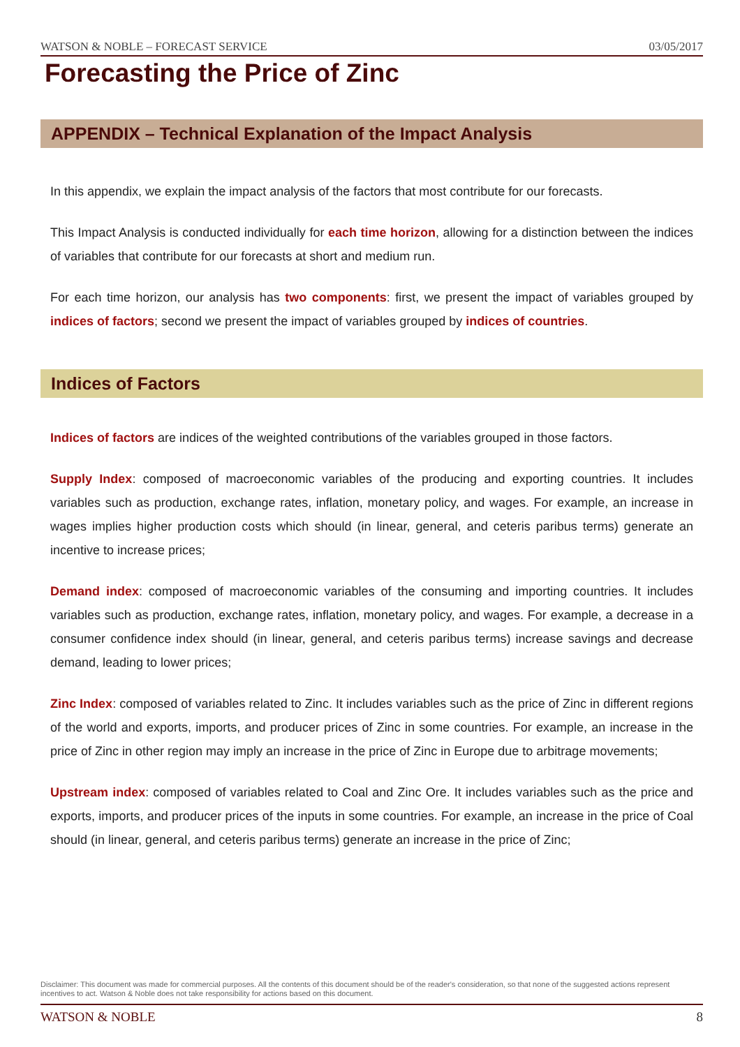WATSON & NOBLE – FORECAST SERVICE 03/05/2017
Forecasting the Price of Zinc
APPENDIX – Technical Explanation of the Impact Analysis
In this appendix, we explain the impact analysis of the factors that most contribute for our forecasts.
This Impact Analysis is conducted individually for each time horizon, allowing for a distinction between the indices of variables that contribute for our forecasts at short and medium run.
For each time horizon, our analysis has two components: first, we present the impact of variables grouped by indices of factors; second we present the impact of variables grouped by indices of countries.
Indices of Factors
Indices of factors are indices of the weighted contributions of the variables grouped in those factors.
Supply Index: composed of macroeconomic variables of the producing and exporting countries. It includes variables such as production, exchange rates, inflation, monetary policy, and wages. For example, an increase in wages implies higher production costs which should (in linear, general, and ceteris paribus terms) generate an incentive to increase prices;
Demand index: composed of macroeconomic variables of the consuming and importing countries. It includes variables such as production, exchange rates, inflation, monetary policy, and wages. For example, a decrease in a consumer confidence index should (in linear, general, and ceteris paribus terms) increase savings and decrease demand, leading to lower prices;
Zinc Index: composed of variables related to Zinc. It includes variables such as the price of Zinc in different regions of the world and exports, imports, and producer prices of Zinc in some countries. For example, an increase in the price of Zinc in other region may imply an increase in the price of Zinc in Europe due to arbitrage movements;
Upstream index: composed of variables related to Coal and Zinc Ore. It includes variables such as the price and exports, imports, and producer prices of the inputs in some countries. For example, an increase in the price of Coal should (in linear, general, and ceteris paribus terms) generate an increase in the price of Zinc;
Disclaimer: This document was made for commercial purposes. All the contents of this document should be of the reader's consideration, so that none of the suggested actions represent incentives to act. Watson & Noble does not take responsibility for actions based on this document.
WATSON & NOBLE 8